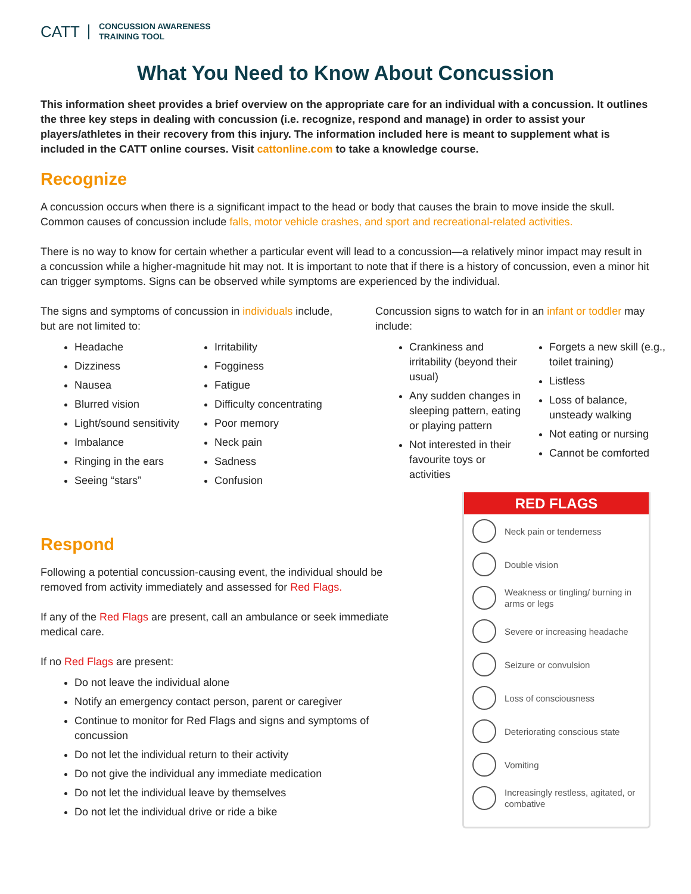CATT
CONCUSSION AWARENESS
TRAINING TOOL
What You Need to Know About Concussion
This information sheet provides a brief overview on the appropriate care for an individual with a concussion. It outlines the three key steps in dealing with concussion (i.e. recognize, respond and manage) in order to assist your players/athletes in their recovery from this injury. The information included here is meant to supplement what is included in the CATT online courses. Visit cattonline.com to take a knowledge course.
Recognize
A concussion occurs when there is a significant impact to the head or body that causes the brain to move inside the skull. Common causes of concussion include falls, motor vehicle crashes, and sport and recreational-related activities.
There is no way to know for certain whether a particular event will lead to a concussion—a relatively minor impact may result in a concussion while a higher-magnitude hit may not. It is important to note that if there is a history of concussion, even a minor hit can trigger symptoms. Signs can be observed while symptoms are experienced by the individual.
The signs and symptoms of concussion in individuals include, but are not limited to:
Headache
Dizziness
Nausea
Blurred vision
Light/sound sensitivity
Imbalance
Ringing in the ears
Seeing “stars”
Irritability
Fogginess
Fatigue
Difficulty concentrating
Poor memory
Neck pain
Sadness
Confusion
Concussion signs to watch for in an infant or toddler may include:
Crankiness and irritability (beyond their usual)
Any sudden changes in sleeping pattern, eating or playing pattern
Not interested in their favourite toys or activities
Forgets a new skill (e.g., toilet training)
Listless
Loss of balance, unsteady walking
Not eating or nursing
Cannot be comforted
Respond
Following a potential concussion-causing event, the individual should be removed from activity immediately and assessed for Red Flags.
If any of the Red Flags are present, call an ambulance or seek immediate medical care.
If no Red Flags are present:
Do not leave the individual alone
Notify an emergency contact person, parent or caregiver
Continue to monitor for Red Flags and signs and symptoms of concussion
Do not let the individual return to their activity
Do not give the individual any immediate medication
Do not let the individual leave by themselves
Do not let the individual drive or ride a bike
RED FLAGS
Neck pain or tenderness
Double vision
Weakness or tingling/ burning in arms or legs
Severe or increasing headache
Seizure or convulsion
Loss of consciousness
Deteriorating conscious state
Vomiting
Increasingly restless, agitated, or combative